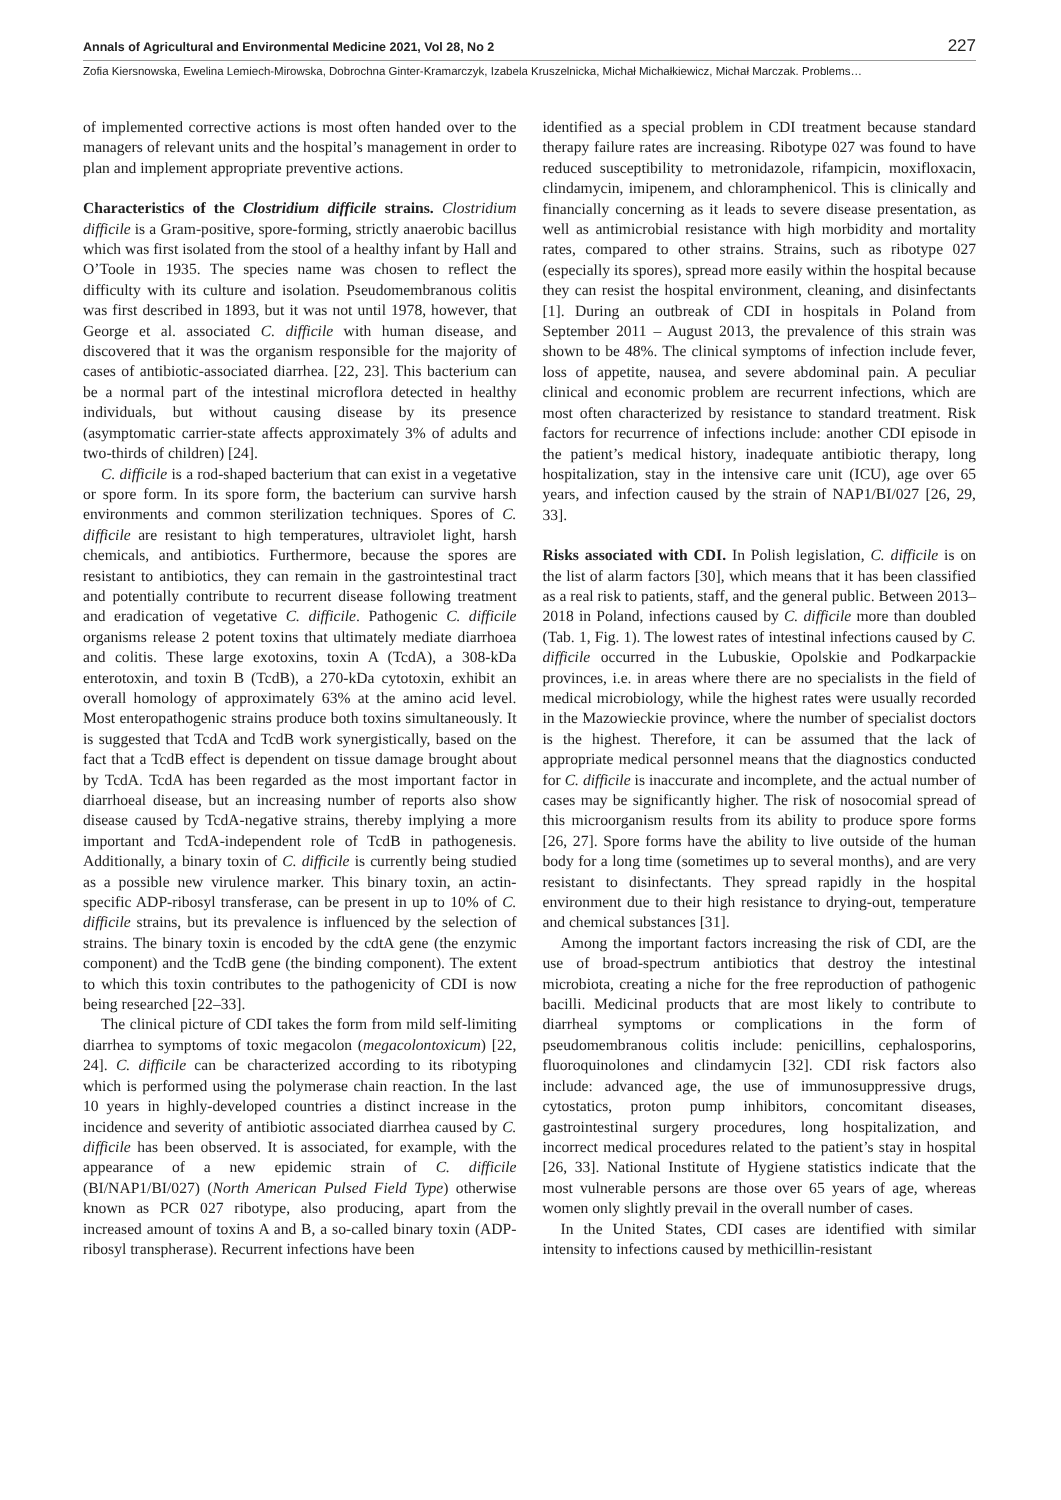Annals of Agricultural and Environmental Medicine 2021, Vol 28, No 2 227
Zofia Kiersnowska, Ewelina Lemiech-Mirowska, Dobrochna Ginter-Kramarczyk, Izabela Kruszelnicka, Michał Michałkiewicz, Michał Marczak. Problems…
of implemented corrective actions is most often handed over to the managers of relevant units and the hospital’s management in order to plan and implement appropriate preventive actions.
Characteristics of the Clostridium difficile strains. Clostridium difficile is a Gram-positive, spore-forming, strictly anaerobic bacillus which was first isolated from the stool of a healthy infant by Hall and O’Toole in 1935. The species name was chosen to reflect the difficulty with its culture and isolation. Pseudomembranous colitis was first described in 1893, but it was not until 1978, however, that George et al. associated C. difficile with human disease, and discovered that it was the organism responsible for the majority of cases of antibiotic-associated diarrhea. [22, 23]. This bacterium can be a normal part of the intestinal microflora detected in healthy individuals, but without causing disease by its presence (asymptomatic carrier-state affects approximately 3% of adults and two-thirds of children) [24].
C. difficile is a rod-shaped bacterium that can exist in a vegetative or spore form. In its spore form, the bacterium can survive harsh environments and common sterilization techniques. Spores of C. difficile are resistant to high temperatures, ultraviolet light, harsh chemicals, and antibiotics. Furthermore, because the spores are resistant to antibiotics, they can remain in the gastrointestinal tract and potentially contribute to recurrent disease following treatment and eradication of vegetative C. difficile. Pathogenic C. difficile organisms release 2 potent toxins that ultimately mediate diarrhoea and colitis. These large exotoxins, toxin A (TcdA), a 308-kDa enterotoxin, and toxin B (TcdB), a 270-kDa cytotoxin, exhibit an overall homology of approximately 63% at the amino acid level. Most enteropathogenic strains produce both toxins simultaneously. It is suggested that TcdA and TcdB work synergistically, based on the fact that a TcdB effect is dependent on tissue damage brought about by TcdA. TcdA has been regarded as the most important factor in diarrhoeal disease, but an increasing number of reports also show disease caused by TcdA-negative strains, thereby implying a more important and TcdA-independent role of TcdB in pathogenesis. Additionally, a binary toxin of C. difficile is currently being studied as a possible new virulence marker. This binary toxin, an actin-specific ADP-ribosyl transferase, can be present in up to 10% of C. difficile strains, but its prevalence is influenced by the selection of strains. The binary toxin is encoded by the cdtA gene (the enzymic component) and the TcdB gene (the binding component). The extent to which this toxin contributes to the pathogenicity of CDI is now being researched [22–33].
The clinical picture of CDI takes the form from mild self-limiting diarrhea to symptoms of toxic megacolon (megacolontoxicum) [22, 24]. C. difficile can be characterized according to its ribotyping which is performed using the polymerase chain reaction. In the last 10 years in highly-developed countries a distinct increase in the incidence and severity of antibiotic associated diarrhea caused by C. difficile has been observed. It is associated, for example, with the appearance of a new epidemic strain of C. difficile (BI/NAP1/BI/027) (North American Pulsed Field Type) otherwise known as PCR 027 ribotype, also producing, apart from the increased amount of toxins A and B, a so-called binary toxin (ADP-ribosyl transpherase). Recurrent infections have been
identified as a special problem in CDI treatment because standard therapy failure rates are increasing. Ribotype 027 was found to have reduced susceptibility to metronidazole, rifampicin, moxifloxacin, clindamycin, imipenem, and chloramphenicol. This is clinically and financially concerning as it leads to severe disease presentation, as well as antimicrobial resistance with high morbidity and mortality rates, compared to other strains. Strains, such as ribotype 027 (especially its spores), spread more easily within the hospital because they can resist the hospital environment, cleaning, and disinfectants [1]. During an outbreak of CDI in hospitals in Poland from September 2011 – August 2013, the prevalence of this strain was shown to be 48%. The clinical symptoms of infection include fever, loss of appetite, nausea, and severe abdominal pain. A peculiar clinical and economic problem are recurrent infections, which are most often characterized by resistance to standard treatment. Risk factors for recurrence of infections include: another CDI episode in the patient’s medical history, inadequate antibiotic therapy, long hospitalization, stay in the intensive care unit (ICU), age over 65 years, and infection caused by the strain of NAP1/BI/027 [26, 29, 33].
Risks associated with CDI. In Polish legislation, C. difficile is on the list of alarm factors [30], which means that it has been classified as a real risk to patients, staff, and the general public. Between 2013–2018 in Poland, infections caused by C. difficile more than doubled (Tab. 1, Fig. 1). The lowest rates of intestinal infections caused by C. difficile occurred in the Lubuskie, Opolskie and Podkarpackie provinces, i.e. in areas where there are no specialists in the field of medical microbiology, while the highest rates were usually recorded in the Mazowieckie province, where the number of specialist doctors is the highest. Therefore, it can be assumed that the lack of appropriate medical personnel means that the diagnostics conducted for C. difficile is inaccurate and incomplete, and the actual number of cases may be significantly higher. The risk of nosocomial spread of this microorganism results from its ability to produce spore forms [26, 27]. Spore forms have the ability to live outside of the human body for a long time (sometimes up to several months), and are very resistant to disinfectants. They spread rapidly in the hospital environment due to their high resistance to drying-out, temperature and chemical substances [31].
Among the important factors increasing the risk of CDI, are the use of broad-spectrum antibiotics that destroy the intestinal microbiota, creating a niche for the free reproduction of pathogenic bacilli. Medicinal products that are most likely to contribute to diarrheal symptoms or complications in the form of pseudomembranous colitis include: penicillins, cephalosporins, fluoroquinolones and clindamycin [32]. CDI risk factors also include: advanced age, the use of immunosuppressive drugs, cytostatics, proton pump inhibitors, concomitant diseases, gastrointestinal surgery procedures, long hospitalization, and incorrect medical procedures related to the patient’s stay in hospital [26, 33]. National Institute of Hygiene statistics indicate that the most vulnerable persons are those over 65 years of age, whereas women only slightly prevail in the overall number of cases.
In the United States, CDI cases are identified with similar intensity to infections caused by methicillin-resistant